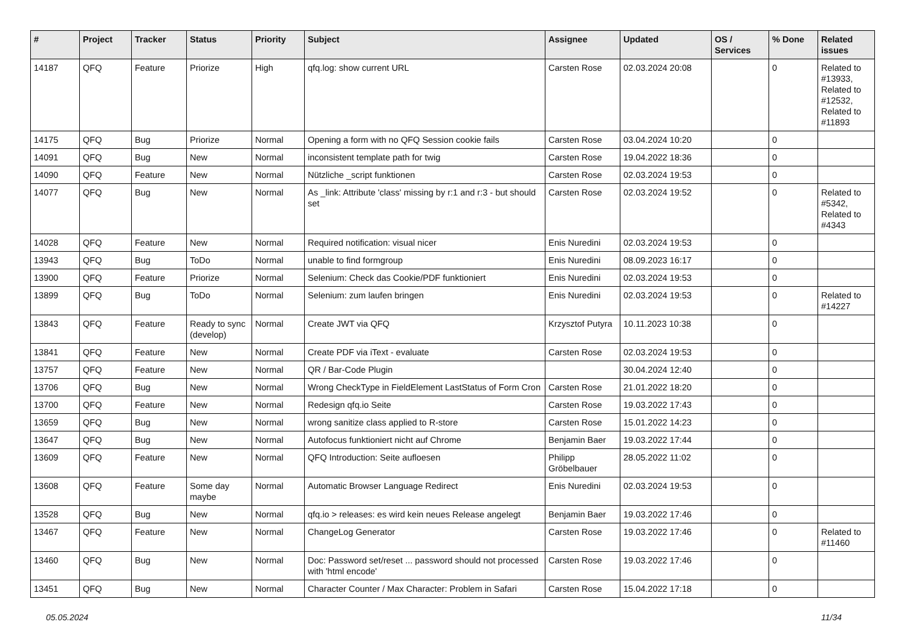| # | Project | Tracker | Status | Priority | Subject | Assignee | Updated | OS / Services | % Done | Related issues |
| --- | --- | --- | --- | --- | --- | --- | --- | --- | --- | --- |
| 14187 | QFQ | Feature | Priorize | High | qfq.log: show current URL | Carsten Rose | 02.03.2024 20:08 | | 0 | Related to #13933, Related to #12532, Related to #11893 |
| 14175 | QFQ | Bug | Priorize | Normal | Opening a form with no QFQ Session cookie fails | Carsten Rose | 03.04.2024 10:20 | | 0 | |
| 14091 | QFQ | Bug | New | Normal | inconsistent template path for twig | Carsten Rose | 19.04.2022 18:36 | | 0 | |
| 14090 | QFQ | Feature | New | Normal | Nützliche _script funktionen | Carsten Rose | 02.03.2024 19:53 | | 0 | |
| 14077 | QFQ | Bug | New | Normal | As _link: Attribute 'class' missing by r:1 and r:3 - but should set | Carsten Rose | 02.03.2024 19:52 | | 0 | Related to #5342, Related to #4343 |
| 14028 | QFQ | Feature | New | Normal | Required notification: visual nicer | Enis Nuredini | 02.03.2024 19:53 | | 0 | |
| 13943 | QFQ | Bug | ToDo | Normal | unable to find formgroup | Enis Nuredini | 08.09.2023 16:17 | | 0 | |
| 13900 | QFQ | Feature | Priorize | Normal | Selenium: Check das Cookie/PDF funktioniert | Enis Nuredini | 02.03.2024 19:53 | | 0 | |
| 13899 | QFQ | Bug | ToDo | Normal | Selenium: zum laufen bringen | Enis Nuredini | 02.03.2024 19:53 | | 0 | Related to #14227 |
| 13843 | QFQ | Feature | Ready to sync (develop) | Normal | Create JWT via QFQ | Krzysztof Putyra | 10.11.2023 10:38 | | 0 | |
| 13841 | QFQ | Feature | New | Normal | Create PDF via iText - evaluate | Carsten Rose | 02.03.2024 19:53 | | 0 | |
| 13757 | QFQ | Feature | New | Normal | QR / Bar-Code Plugin | | 30.04.2024 12:40 | | 0 | |
| 13706 | QFQ | Bug | New | Normal | Wrong CheckType in FieldElement LastStatus of Form Cron | Carsten Rose | 21.01.2022 18:20 | | 0 | |
| 13700 | QFQ | Feature | New | Normal | Redesign qfq.io Seite | Carsten Rose | 19.03.2022 17:43 | | 0 | |
| 13659 | QFQ | Bug | New | Normal | wrong sanitize class applied to R-store | Carsten Rose | 15.01.2022 14:23 | | 0 | |
| 13647 | QFQ | Bug | New | Normal | Autofocus funktioniert nicht auf Chrome | Benjamin Baer | 19.03.2022 17:44 | | 0 | |
| 13609 | QFQ | Feature | New | Normal | QFQ Introduction: Seite aufloesen | Philipp Gröbelbauer | 28.05.2022 11:02 | | 0 | |
| 13608 | QFQ | Feature | Some day maybe | Normal | Automatic Browser Language Redirect | Enis Nuredini | 02.03.2024 19:53 | | 0 | |
| 13528 | QFQ | Bug | New | Normal | qfq.io > releases: es wird kein neues Release angelegt | Benjamin Baer | 19.03.2022 17:46 | | 0 | |
| 13467 | QFQ | Feature | New | Normal | ChangeLog Generator | Carsten Rose | 19.03.2022 17:46 | | 0 | Related to #11460 |
| 13460 | QFQ | Bug | New | Normal | Doc: Password set/reset ... password should not processed with 'html encode' | Carsten Rose | 19.03.2022 17:46 | | 0 | |
| 13451 | QFQ | Bug | New | Normal | Character Counter / Max Character: Problem in Safari | Carsten Rose | 15.04.2022 17:18 | | 0 | |
05.05.2024 11/34